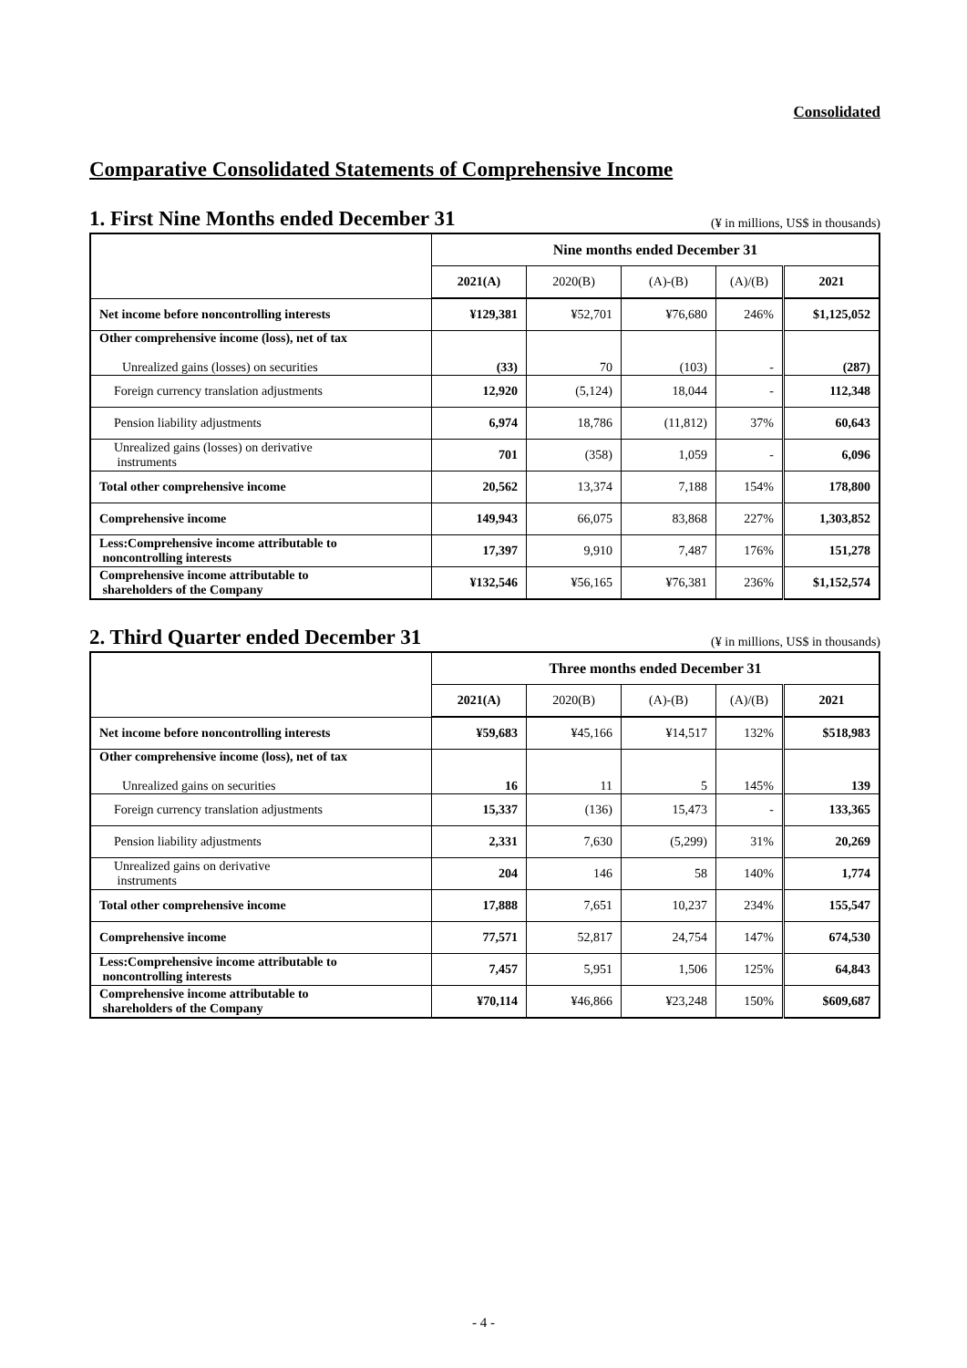Consolidated
Comparative Consolidated Statements of Comprehensive Income
1. First Nine Months ended December 31
(¥ in millions, US$ in thousands)
| | Nine months ended December 31 | | | | |
| --- | --- | --- | --- | --- | --- |
| | 2021(A) | 2020(B) | (A)-(B) | (A)/(B) | 2021 |
| Net income before noncontrolling interests | ¥129,381 | ¥52,701 | ¥76,680 | 246% | $1,125,052 |
| Other comprehensive income (loss), net of tax Unrealized gains (losses) on securities | (33) | 70 | (103) | - | (287) |
| Foreign currency translation adjustments | 12,920 | (5,124) | 18,044 | - | 112,348 |
| Pension liability adjustments | 6,974 | 18,786 | (11,812) | 37% | 60,643 |
| Unrealized gains (losses) on derivative instruments | 701 | (358) | 1,059 | - | 6,096 |
| Total other comprehensive income | 20,562 | 13,374 | 7,188 | 154% | 178,800 |
| Comprehensive income | 149,943 | 66,075 | 83,868 | 227% | 1,303,852 |
| Less:Comprehensive income attributable to noncontrolling interests | 17,397 | 9,910 | 7,487 | 176% | 151,278 |
| Comprehensive income attributable to shareholders of the Company | ¥132,546 | ¥56,165 | ¥76,381 | 236% | $1,152,574 |
2. Third Quarter ended December 31
(¥ in millions, US$ in thousands)
| | Three months ended December 31 | | | | |
| --- | --- | --- | --- | --- | --- |
| | 2021(A) | 2020(B) | (A)-(B) | (A)/(B) | 2021 |
| Net income before noncontrolling interests | ¥59,683 | ¥45,166 | ¥14,517 | 132% | $518,983 |
| Other comprehensive income (loss), net of tax Unrealized gains on securities | 16 | 11 | 5 | 145% | 139 |
| Foreign currency translation adjustments | 15,337 | (136) | 15,473 | - | 133,365 |
| Pension liability adjustments | 2,331 | 7,630 | (5,299) | 31% | 20,269 |
| Unrealized gains on derivative instruments | 204 | 146 | 58 | 140% | 1,774 |
| Total other comprehensive income | 17,888 | 7,651 | 10,237 | 234% | 155,547 |
| Comprehensive income | 77,571 | 52,817 | 24,754 | 147% | 674,530 |
| Less:Comprehensive income attributable to noncontrolling interests | 7,457 | 5,951 | 1,506 | 125% | 64,843 |
| Comprehensive income attributable to shareholders of the Company | ¥70,114 | ¥46,866 | ¥23,248 | 150% | $609,687 |
- 4 -